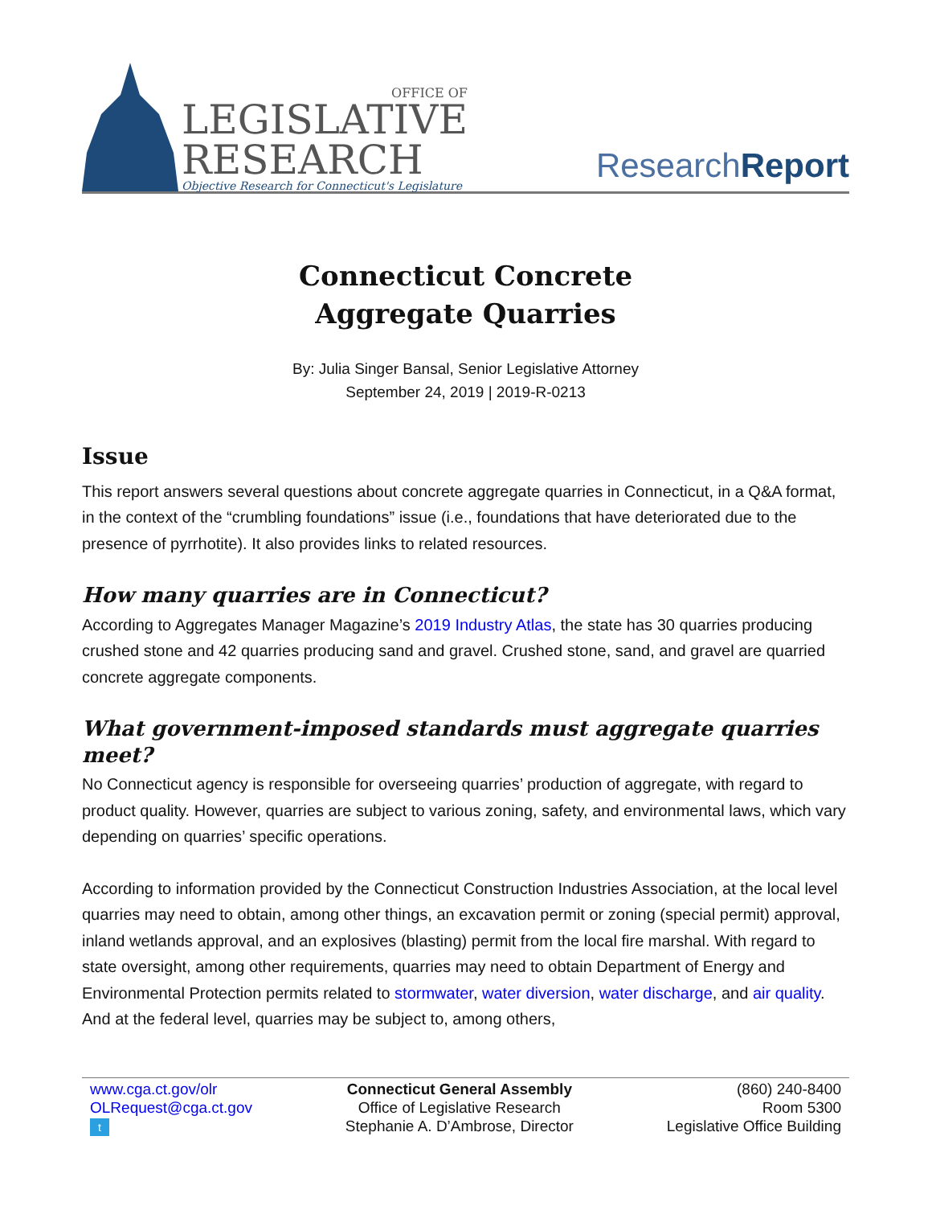OFFICE OF
LEGISLATIVE
RESEARCH
Objective Research for Connecticut's Legislature
ResearchReport
Connecticut Concrete
Aggregate Quarries
By: Julia Singer Bansal, Senior Legislative Attorney
September 24, 2019 | 2019-R-0213
Issue
This report answers several questions about concrete aggregate quarries in Connecticut, in a Q&A format, in the context of the “crumbling foundations” issue (i.e., foundations that have deteriorated due to the presence of pyrrhotite). It also provides links to related resources.
How many quarries are in Connecticut?
According to Aggregates Manager Magazine’s 2019 Industry Atlas, the state has 30 quarries producing crushed stone and 42 quarries producing sand and gravel. Crushed stone, sand, and gravel are quarried concrete aggregate components.
What government-imposed standards must aggregate quarries meet?
No Connecticut agency is responsible for overseeing quarries’ production of aggregate, with regard to product quality. However, quarries are subject to various zoning, safety, and environmental laws, which vary depending on quarries’ specific operations.
According to information provided by the Connecticut Construction Industries Association, at the local level quarries may need to obtain, among other things, an excavation permit or zoning (special permit) approval, inland wetlands approval, and an explosives (blasting) permit from the local fire marshal. With regard to state oversight, among other requirements, quarries may need to obtain Department of Energy and Environmental Protection permits related to stormwater, water diversion, water discharge, and air quality. And at the federal level, quarries may be subject to, among others,
www.cga.ct.gov/olr
OLRequest@cga.ct.gov
t
Connecticut General Assembly
Office of Legislative Research
Stephanie A. D’Ambrose, Director
(860) 240-8400
Room 5300
Legislative Office Building